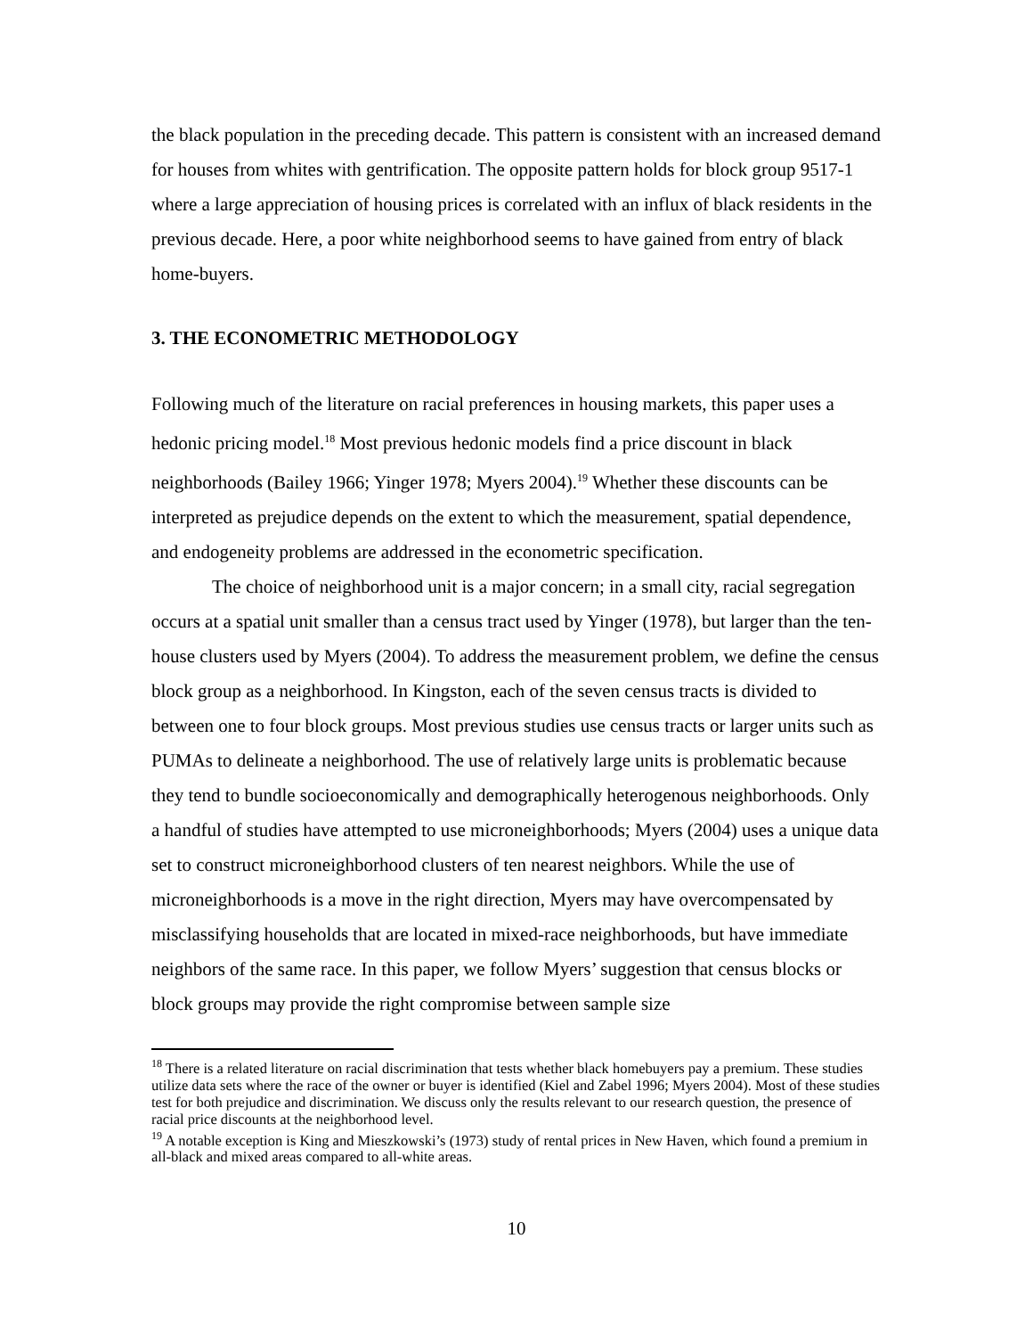the black population in the preceding decade. This pattern is consistent with an increased demand for houses from whites with gentrification. The opposite pattern holds for block group 9517-1 where a large appreciation of housing prices is correlated with an influx of black residents in the previous decade. Here, a poor white neighborhood seems to have gained from entry of black home-buyers.
3. THE ECONOMETRIC METHODOLOGY
Following much of the literature on racial preferences in housing markets, this paper uses a hedonic pricing model.<sup>18</sup> Most previous hedonic models find a price discount in black neighborhoods (Bailey 1966; Yinger 1978; Myers 2004).<sup>19</sup> Whether these discounts can be interpreted as prejudice depends on the extent to which the measurement, spatial dependence, and endogeneity problems are addressed in the econometric specification.
The choice of neighborhood unit is a major concern; in a small city, racial segregation occurs at a spatial unit smaller than a census tract used by Yinger (1978), but larger than the ten-house clusters used by Myers (2004). To address the measurement problem, we define the census block group as a neighborhood. In Kingston, each of the seven census tracts is divided to between one to four block groups. Most previous studies use census tracts or larger units such as PUMAs to delineate a neighborhood. The use of relatively large units is problematic because they tend to bundle socioeconomically and demographically heterogenous neighborhoods. Only a handful of studies have attempted to use microneighborhoods; Myers (2004) uses a unique data set to construct microneighborhood clusters of ten nearest neighbors. While the use of microneighborhoods is a move in the right direction, Myers may have overcompensated by misclassifying households that are located in mixed-race neighborhoods, but have immediate neighbors of the same race. In this paper, we follow Myers’ suggestion that census blocks or block groups may provide the right compromise between sample size
<sup>18</sup> There is a related literature on racial discrimination that tests whether black homebuyers pay a premium. These studies utilize data sets where the race of the owner or buyer is identified (Kiel and Zabel 1996; Myers 2004). Most of these studies test for both prejudice and discrimination. We discuss only the results relevant to our research question, the presence of racial price discounts at the neighborhood level.
<sup>19</sup> A notable exception is King and Mieszkowski’s (1973) study of rental prices in New Haven, which found a premium in all-black and mixed areas compared to all-white areas.
10